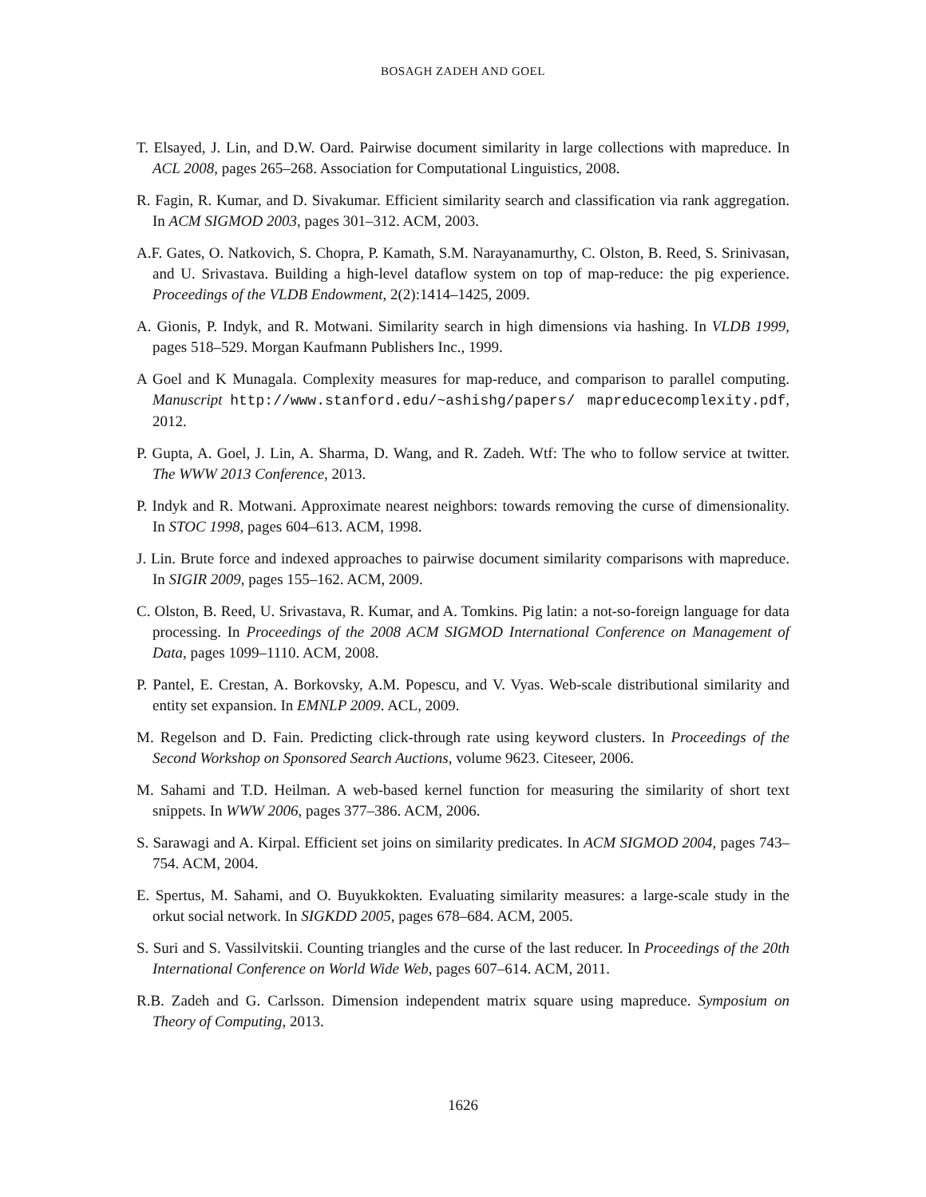BOSAGH ZADEH AND GOEL
T. Elsayed, J. Lin, and D.W. Oard. Pairwise document similarity in large collections with mapreduce. In ACL 2008, pages 265–268. Association for Computational Linguistics, 2008.
R. Fagin, R. Kumar, and D. Sivakumar. Efficient similarity search and classification via rank aggregation. In ACM SIGMOD 2003, pages 301–312. ACM, 2003.
A.F. Gates, O. Natkovich, S. Chopra, P. Kamath, S.M. Narayanamurthy, C. Olston, B. Reed, S. Srinivasan, and U. Srivastava. Building a high-level dataflow system on top of map-reduce: the pig experience. Proceedings of the VLDB Endowment, 2(2):1414–1425, 2009.
A. Gionis, P. Indyk, and R. Motwani. Similarity search in high dimensions via hashing. In VLDB 1999, pages 518–529. Morgan Kaufmann Publishers Inc., 1999.
A Goel and K Munagala. Complexity measures for map-reduce, and comparison to parallel computing. Manuscript http://www.stanford.edu/~ashishg/papers/ mapreducecomplexity.pdf, 2012.
P. Gupta, A. Goel, J. Lin, A. Sharma, D. Wang, and R. Zadeh. Wtf: The who to follow service at twitter. The WWW 2013 Conference, 2013.
P. Indyk and R. Motwani. Approximate nearest neighbors: towards removing the curse of dimensionality. In STOC 1998, pages 604–613. ACM, 1998.
J. Lin. Brute force and indexed approaches to pairwise document similarity comparisons with mapreduce. In SIGIR 2009, pages 155–162. ACM, 2009.
C. Olston, B. Reed, U. Srivastava, R. Kumar, and A. Tomkins. Pig latin: a not-so-foreign language for data processing. In Proceedings of the 2008 ACM SIGMOD International Conference on Management of Data, pages 1099–1110. ACM, 2008.
P. Pantel, E. Crestan, A. Borkovsky, A.M. Popescu, and V. Vyas. Web-scale distributional similarity and entity set expansion. In EMNLP 2009. ACL, 2009.
M. Regelson and D. Fain. Predicting click-through rate using keyword clusters. In Proceedings of the Second Workshop on Sponsored Search Auctions, volume 9623. Citeseer, 2006.
M. Sahami and T.D. Heilman. A web-based kernel function for measuring the similarity of short text snippets. In WWW 2006, pages 377–386. ACM, 2006.
S. Sarawagi and A. Kirpal. Efficient set joins on similarity predicates. In ACM SIGMOD 2004, pages 743–754. ACM, 2004.
E. Spertus, M. Sahami, and O. Buyukkokten. Evaluating similarity measures: a large-scale study in the orkut social network. In SIGKDD 2005, pages 678–684. ACM, 2005.
S. Suri and S. Vassilvitskii. Counting triangles and the curse of the last reducer. In Proceedings of the 20th International Conference on World Wide Web, pages 607–614. ACM, 2011.
R.B. Zadeh and G. Carlsson. Dimension independent matrix square using mapreduce. Symposium on Theory of Computing, 2013.
1626